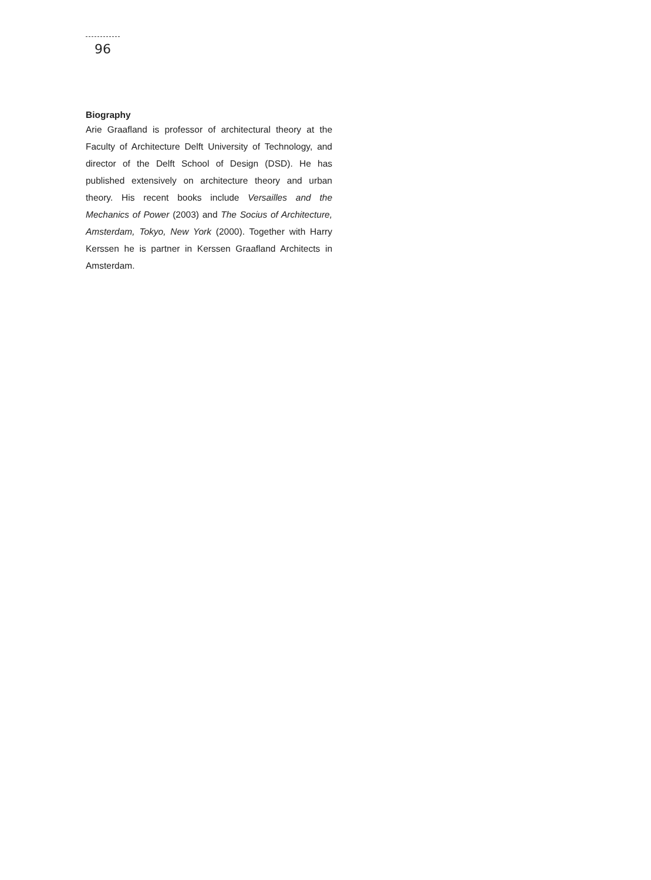96
Biography
Arie Graafland is professor of architectural theory at the Faculty of Architecture Delft University of Technology, and director of the Delft School of Design (DSD). He has published extensively on architecture theory and urban theory. His recent books include Versailles and the Mechanics of Power (2003) and The Socius of Architecture, Amsterdam, Tokyo, New York (2000). Together with Harry Kerssen he is partner in Kerssen Graafland Architects in Amsterdam.